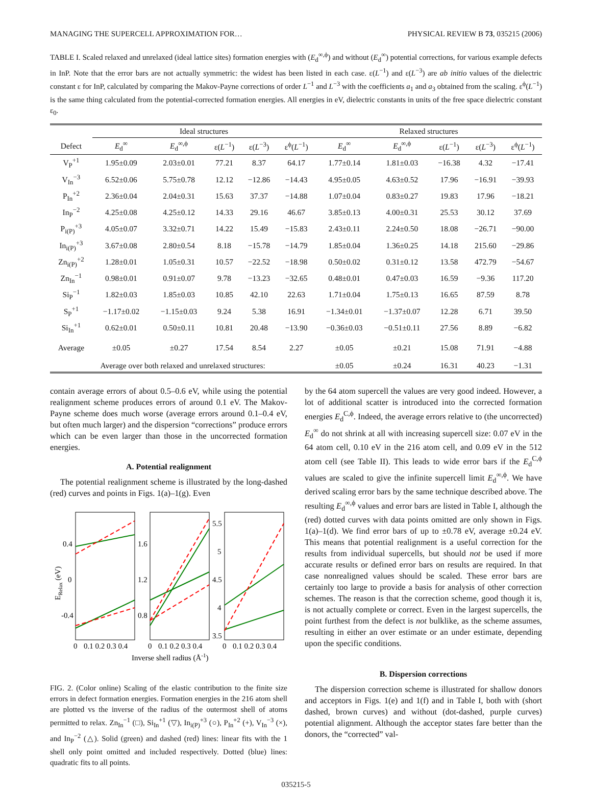MANAGING THE SUPERCELL APPROXIMATION FOR… PHYSICAL REVIEW B 73, 035215 (2006)
TABLE I. Scaled relaxed and unrelaxed (ideal lattice sites) formation energies with (E<sub>d</sub><sup>∞,ϕ</sup>) and without (E<sub>d</sub><sup>∞</sup>) potential corrections, for various example defects in InP. Note that the error bars are not actually symmetric: the widest has been listed in each case. ε(L<sup>−1</sup>) and ε(L<sup>−3</sup>) are ab initio values of the dielectric constant ε for InP, calculated by comparing the Makov-Payne corrections of order L<sup>−1</sup> and L<sup>−3</sup> with the coefficients a<sub>1</sub> and a<sub>3</sub> obtained from the scaling. ε<sup>ϕ</sup>(L<sup>−1</sup>) is the same thing calculated from the potential-corrected formation energies. All energies in eV, dielectric constants in units of the free space dielectric constant ε<sub>0</sub>.
| | Ideal structures | | | | | Relaxed structures | | | | |
| --- | --- | --- | --- | --- | --- | --- | --- | --- | --- | --- |
| Defect | E<sub>d</sub><sup>∞</sup> | E<sub>d</sub><sup>∞,ϕ</sup> | ε( L<sup>−1</sup>) | ε( L<sup>−3</sup>) | ε<sup>ϕ</sup>( L<sup>−1</sup>) | E<sub>d</sub><sup>∞</sup> | E<sub>d</sub><sup>∞,ϕ</sup> | ε( L<sup>−1</sup>) | ε( L<sup>−3</sup>) | ε<sup>ϕ</sup>( L<sup>−1</sup>) |
| V<sub>P</sub><sup>+1</sup> | 1.95±0.09 | 2.03±0.01 | 77.21 | 8.37 | 64.17 | 1.77±0.14 | 1.81±0.03 | −16.38 | 4.32 | −17.41 |
| V<sub>In</sub><sup>−3</sup> | 6.52±0.06 | 5.75±0.78 | 12.12 | −12.86 | −14.43 | 4.95±0.05 | 4.63±0.52 | 17.96 | −16.91 | −39.93 |
| P<sub>In</sub><sup>+2</sup> | 2.36±0.04 | 2.04±0.31 | 15.63 | 37.37 | −14.88 | 1.07±0.04 | 0.83±0.27 | 19.83 | 17.96 | −18.21 |
| In<sub>P</sub><sup>−2</sup> | 4.25±0.08 | 4.25±0.12 | 14.33 | 29.16 | 46.67 | 3.85±0.13 | 4.00±0.31 | 25.53 | 30.12 | 37.69 |
| P<sub>i(P)</sub><sup>+3</sup> | 4.05±0.07 | 3.32±0.71 | 14.22 | 15.49 | −15.83 | 2.43±0.11 | 2.24±0.50 | 18.08 | −26.71 | −90.00 |
| In<sub>i(P)</sub><sup>+3</sup> | 3.67±0.08 | 2.80±0.54 | 8.18 | −15.78 | −14.79 | 1.85±0.04 | 1.36±0.25 | 14.18 | 215.60 | −29.86 |
| Zn<sub>i(P)</sub><sup>+2</sup> | 1.28±0.01 | 1.05±0.31 | 10.57 | −22.52 | −18.98 | 0.50±0.02 | 0.31±0.12 | 13.58 | 472.79 | −54.67 |
| Zn<sub>In</sub><sup>−1</sup> | 0.98±0.01 | 0.91±0.07 | 9.78 | −13.23 | −32.65 | 0.48±0.01 | 0.47±0.03 | 16.59 | −9.36 | 117.20 |
| Si<sub>P</sub><sup>−1</sup> | 1.82±0.03 | 1.85±0.03 | 10.85 | 42.10 | 22.63 | 1.71±0.04 | 1.75±0.13 | 16.65 | 87.59 | 8.78 |
| S<sub>P</sub><sup>+1</sup> | −1.17±0.02 | −1.15±0.03 | 9.24 | 5.38 | 16.91 | −1.34±0.01 | −1.37±0.07 | 12.28 | 6.71 | 39.50 |
| Si<sub>In</sub><sup>+1</sup> | 0.62±0.01 | 0.50±0.11 | 10.81 | 20.48 | −13.90 | −0.36±0.03 | −0.51±0.11 | 27.56 | 8.89 | −6.82 |
| Average | ±0.05 | ±0.27 | 17.54 | 8.54 | 2.27 | ±0.05 | ±0.21 | 15.08 | 71.91 | −4.88 |
| Average over both relaxed and unrelaxed structures: | | | | | | ±0.05 | ±0.24 | 16.31 | 40.23 | −1.31 |
contain average errors of about 0.5–0.6 eV, while using the potential realignment scheme produces errors of around 0.1 eV. The Makov-Payne scheme does much worse (average errors around 0.1–0.4 eV, but often much larger) and the dispersion “corrections” produce errors which can be even larger than those in the uncorrected formation energies.
A. Potential realignment
The potential realignment scheme is illustrated by the long-dashed (red) curves and points in Figs. 1(a)–1(g). Even
0.4
0
-0.4
1.6
1.2
0.8
5.5
5
4.5
4
3.5
0
0.1 0.2 0.3 0.4
0
0.1 0.2 0.3 0.4
0
0.1 0.2 0.3 0.4
Inverse shell radius (Å-1)
ERelax (eV)
FIG. 2. (Color online) Scaling of the elastic contribution to the finite size errors in defect formation energies. Formation energies in the 216 atom shell are plotted vs the inverse of the radius of the outermost shell of atoms permitted to relax. Zn<sub>In</sub><sup>−1</sup> (□), Si<sub>In</sub><sup>+1</sup> (▽), In<sub>i(P)</sub><sup>+3</sup> (○), P<sub>In</sub><sup>+2</sup> (+), V<sub>In</sub><sup>−3</sup> (×), and In<sub>P</sub><sup>−2</sup> (△). Solid (green) and dashed (red) lines: linear fits with the 1 shell only point omitted and included respectively. Dotted (blue) lines: quadratic fits to all points.
by the 64 atom supercell the values are very good indeed. However, a lot of additional scatter is introduced into the corrected formation energies E<sub>d</sub><sup>C,ϕ</sup>. Indeed, the average errors relative to (the uncorrected) E<sub>d</sub><sup>∞</sup> do not shrink at all with increasing supercell size: 0.07 eV in the 64 atom cell, 0.10 eV in the 216 atom cell, and 0.09 eV in the 512 atom cell (see Table II). This leads to wide error bars if the E<sub>d</sub><sup>C,ϕ</sup> values are scaled to give the infinite supercell limit E<sub>d</sub><sup>∞,ϕ</sup>. We have derived scaling error bars by the same technique described above. The resulting E<sub>d</sub><sup>∞,ϕ</sup> values and error bars are listed in Table I, although the (red) dotted curves with data points omitted are only shown in Figs. 1(a)–1(d). We find error bars of up to ±0.78 eV, average ±0.24 eV. This means that potential realignment is a useful correction for the results from individual supercells, but should not be used if more accurate results or defined error bars on results are required. In that case nonrealigned values should be scaled. These error bars are certainly too large to provide a basis for analysis of other correction schemes. The reason is that the correction scheme, good though it is, is not actually complete or correct. Even in the largest supercells, the point furthest from the defect is not bulklike, as the scheme assumes, resulting in either an over estimate or an under estimate, depending upon the specific conditions.
B. Dispersion corrections
The dispersion correction scheme is illustrated for shallow donors and acceptors in Figs. 1(e) and 1(f) and in Table I, both with (short dashed, brown curves) and without (dot-dashed, purple curves) potential alignment. Although the acceptor states fare better than the donors, the “corrected” val-
035215-5